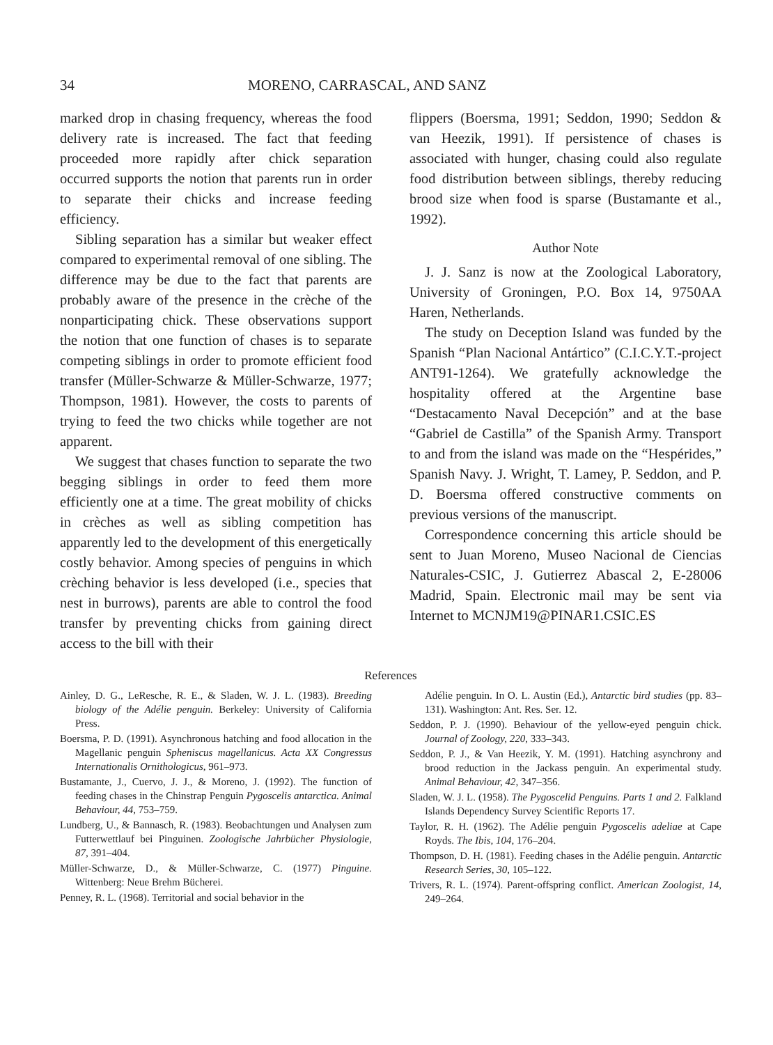34 MORENO, CARRASCAL, AND SANZ
marked drop in chasing frequency, whereas the food delivery rate is increased. The fact that feeding proceeded more rapidly after chick separation occurred supports the notion that parents run in order to separate their chicks and increase feeding efficiency.
Sibling separation has a similar but weaker effect compared to experimental removal of one sibling. The difference may be due to the fact that parents are probably aware of the presence in the crèche of the nonparticipating chick. These observations support the notion that one function of chases is to separate competing siblings in order to promote efficient food transfer (Müller-Schwarze & Müller-Schwarze, 1977; Thompson, 1981). However, the costs to parents of trying to feed the two chicks while together are not apparent.
We suggest that chases function to separate the two begging siblings in order to feed them more efficiently one at a time. The great mobility of chicks in crèches as well as sibling competition has apparently led to the development of this energetically costly behavior. Among species of penguins in which crèching behavior is less developed (i.e., species that nest in burrows), parents are able to control the food transfer by preventing chicks from gaining direct access to the bill with their
flippers (Boersma, 1991; Seddon, 1990; Seddon & van Heezik, 1991). If persistence of chases is associated with hunger, chasing could also regulate food distribution between siblings, thereby reducing brood size when food is sparse (Bustamante et al., 1992).
Author Note
J. J. Sanz is now at the Zoological Laboratory, University of Groningen, P.O. Box 14, 9750AA Haren, Netherlands.
The study on Deception Island was funded by the Spanish “Plan Nacional Antártico” (C.I.C.Y.T.-project ANT91-1264). We gratefully acknowledge the hospitality offered at the Argentine base “Destacamento Naval Decepción” and at the base “Gabriel de Castilla” of the Spanish Army. Transport to and from the island was made on the “Hespérides,” Spanish Navy. J. Wright, T. Lamey, P. Seddon, and P. D. Boersma offered constructive comments on previous versions of the manuscript.
Correspondence concerning this article should be sent to Juan Moreno, Museo Nacional de Ciencias Naturales-CSIC, J. Gutierrez Abascal 2, E-28006 Madrid, Spain. Electronic mail may be sent via Internet to MCNJM19@PINAR1.CSIC.ES
References
Ainley, D. G., LeResche, R. E., & Sladen, W. J. L. (1983). Breeding biology of the Adélie penguin. Berkeley: University of California Press.
Boersma, P. D. (1991). Asynchronous hatching and food allocation in the Magellanic penguin Spheniscus magellanicus. Acta XX Congressus Internationalis Ornithologicus, 961–973.
Bustamante, J., Cuervo, J. J., & Moreno, J. (1992). The function of feeding chases in the Chinstrap Penguin Pygoscelis antarctica. Animal Behaviour, 44, 753–759.
Lundberg, U., & Bannasch, R. (1983). Beobachtungen und Analysen zum Futterwettlauf bei Pinguinen. Zoologische Jahrbücher Physiologie, 87, 391–404.
Müller-Schwarze, D., & Müller-Schwarze, C. (1977) Pinguine. Wittenberg: Neue Brehm Bücherei.
Penney, R. L. (1968). Territorial and social behavior in the
Adélie penguin. In O. L. Austin (Ed.), Antarctic bird studies (pp. 83–131). Washington: Ant. Res. Ser. 12.
Seddon, P. J. (1990). Behaviour of the yellow-eyed penguin chick. Journal of Zoology, 220, 333–343.
Seddon, P. J., & Van Heezik, Y. M. (1991). Hatching asynchrony and brood reduction in the Jackass penguin. An experimental study. Animal Behaviour, 42, 347–356.
Sladen, W. J. L. (1958). The Pygoscelid Penguins. Parts 1 and 2. Falkland Islands Dependency Survey Scientific Reports 17.
Taylor, R. H. (1962). The Adélie penguin Pygoscelis adeliae at Cape Royds. The Ibis, 104, 176–204.
Thompson, D. H. (1981). Feeding chases in the Adélie penguin. Antarctic Research Series, 30, 105–122.
Trivers, R. L. (1974). Parent-offspring conflict. American Zoologist, 14, 249–264.